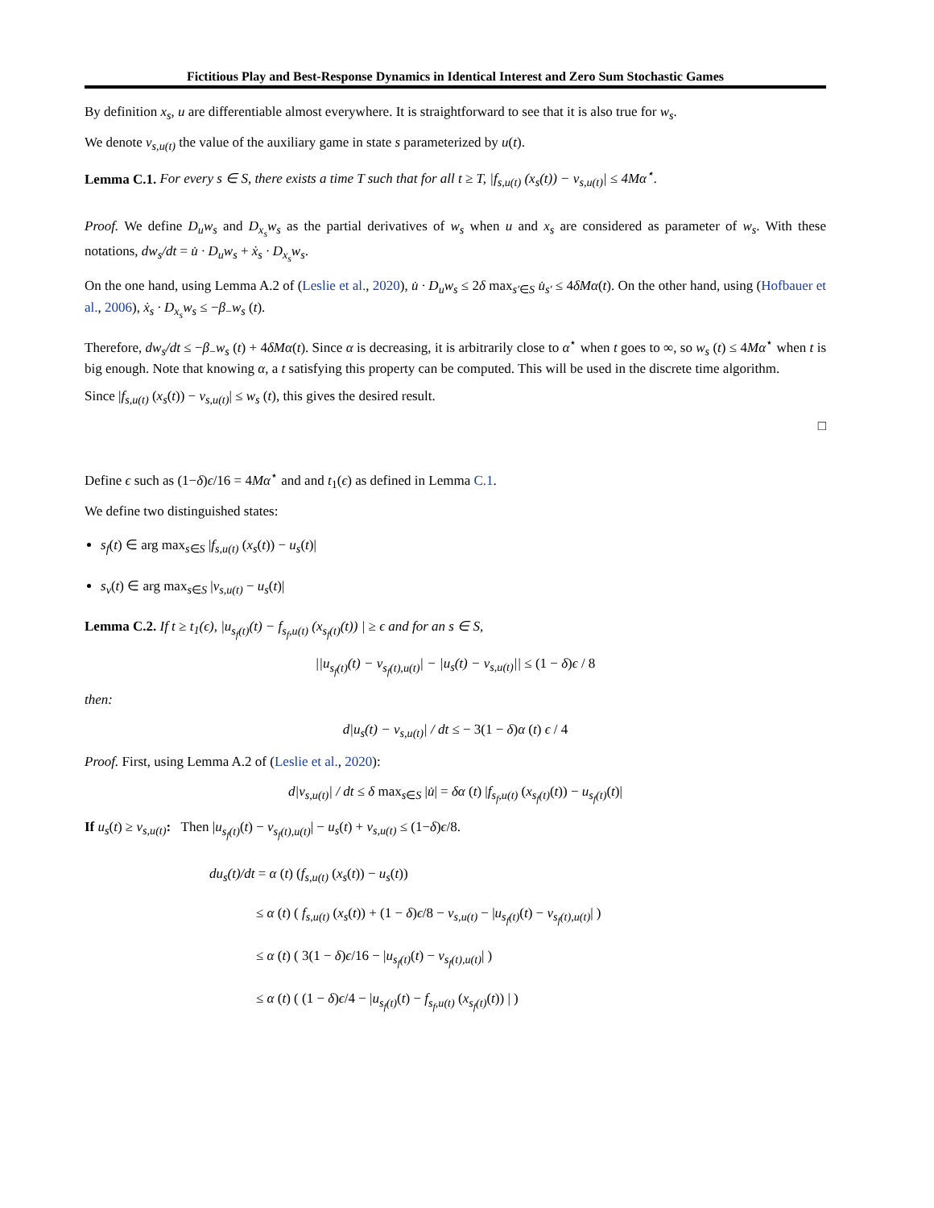Fictitious Play and Best-Response Dynamics in Identical Interest and Zero Sum Stochastic Games
By definition x<sub>s</sub>, u are differentiable almost everywhere. It is straightforward to see that it is also true for w<sub>s</sub>.
We denote v<sub>s,u(t)</sub> the value of the auxiliary game in state s parameterized by u(t).
Lemma C.1. For every s ∈ S, there exists a time T such that for all t ≥ T, |f<sub>s,u(t)</sub> (x<sub>s</sub>(t)) − v<sub>s,u(t)</sub>| ≤ 4Mα<sup>⋆</sup>.
Proof. We define D<sub>u</sub>w<sub>s</sub> and D<sub>x<sub>s</sub></sub>w<sub>s</sub> as the partial derivatives of w<sub>s</sub> when u and x<sub>s</sub> are considered as parameter of w<sub>s</sub>. With these notations, dw<sub>s</sub>/dt = u̇ · D<sub>u</sub>w<sub>s</sub> + ẋ<sub>s</sub> · D<sub>x<sub>s</sub></sub>w<sub>s</sub>.
On the one hand, using Lemma A.2 of (Leslie et al., 2020), u̇ · D<sub>u</sub>w<sub>s</sub> ≤ 2δ max<sub>s′∈S</sub> u̇<sub>s′</sub> ≤ 4δMα(t). On the other hand, using (Hofbauer et al., 2006), ẋ<sub>s</sub> · D<sub>x<sub>s</sub></sub>w<sub>s</sub> ≤ −β<sub>−</sub>w<sub>s</sub> (t).
Therefore, dw<sub>s</sub>/dt ≤ −β<sub>−</sub>w<sub>s</sub> (t) + 4δMα(t). Since α is decreasing, it is arbitrarily close to α<sup>⋆</sup> when t goes to ∞, so w<sub>s</sub> (t) ≤ 4Mα<sup>⋆</sup> when t is big enough. Note that knowing α, a t satisfying this property can be computed. This will be used in the discrete time algorithm.
Since |f<sub>s,u(t)</sub> (x<sub>s</sub>(t)) − v<sub>s,u(t)</sub>| ≤ w<sub>s</sub> (t), this gives the desired result.
□
Define ϵ such as (1−δ)ϵ/16 = 4Mα<sup>⋆</sup> and and t<sub>1</sub>(ϵ) as defined in Lemma C.1.
We define two distinguished states:
s<sub>f</sub>(t) ∈ arg max<sub>s∈S</sub> |f<sub>s,u(t)</sub> (x<sub>s</sub>(t)) − u<sub>s</sub>(t)|
s<sub>v</sub>(t) ∈ arg max<sub>s∈S</sub> |v<sub>s,u(t)</sub> − u<sub>s</sub>(t)|
Lemma C.2. If t ≥ t<sub>1</sub>(ϵ), |u<sub>s<sub>f</sub>(t)</sub>(t) − f<sub>s<sub>f</sub>,u(t)</sub> (x<sub>s<sub>f</sub>(t)</sub>(t)) | ≥ ϵ and for an s ∈ S,
||u<sub>s<sub>f</sub>(t)</sub>(t) − v<sub>s<sub>f</sub>(t),u(t)</sub>| − |u<sub>s</sub>(t) − v<sub>s,u(t)</sub>|| ≤ (1 − δ)ϵ / 8
then:
d|u<sub>s</sub>(t) − v<sub>s,u(t)</sub>| / dt ≤ − 3(1 − δ)α (t) ϵ / 4
Proof. First, using Lemma A.2 of (Leslie et al., 2020):
d|v<sub>s,u(t)</sub>| / dt ≤ δ max<sub>s∈S</sub> |u̇| = δα (t) |f<sub>s<sub>f</sub>,u(t)</sub> (x<sub>s<sub>f</sub>(t)</sub>(t)) − u<sub>s<sub>f</sub>(t)</sub>(t)|
If u<sub>s</sub>(t) ≥ v<sub>s,u(t)</sub>: Then |u<sub>s<sub>f</sub>(t)</sub>(t) − v<sub>s<sub>f</sub>(t),u(t)</sub>| − u<sub>s</sub>(t) + v<sub>s,u(t)</sub> ≤ (1−δ)ϵ/8.
du<sub>s</sub>(t)/dt = α (t) (f<sub>s,u(t)</sub> (x<sub>s</sub>(t)) − u<sub>s</sub>(t))
≤ α (t) ( f<sub>s,u(t)</sub> (x<sub>s</sub>(t)) + (1 − δ)ϵ/8 − v<sub>s,u(t)</sub> − |u<sub>s<sub>f</sub>(t)</sub>(t) − v<sub>s<sub>f</sub>(t),u(t)</sub>| )
≤ α (t) ( 3(1 − δ)ϵ/16 − |u<sub>s<sub>f</sub>(t)</sub>(t) − v<sub>s<sub>f</sub>(t),u(t)</sub>| )
≤ α (t) ( (1 − δ)ϵ/4 − |u<sub>s<sub>f</sub>(t)</sub>(t) − f<sub>s<sub>f</sub>,u(t)</sub> (x<sub>s<sub>f</sub>(t)</sub>(t)) | )